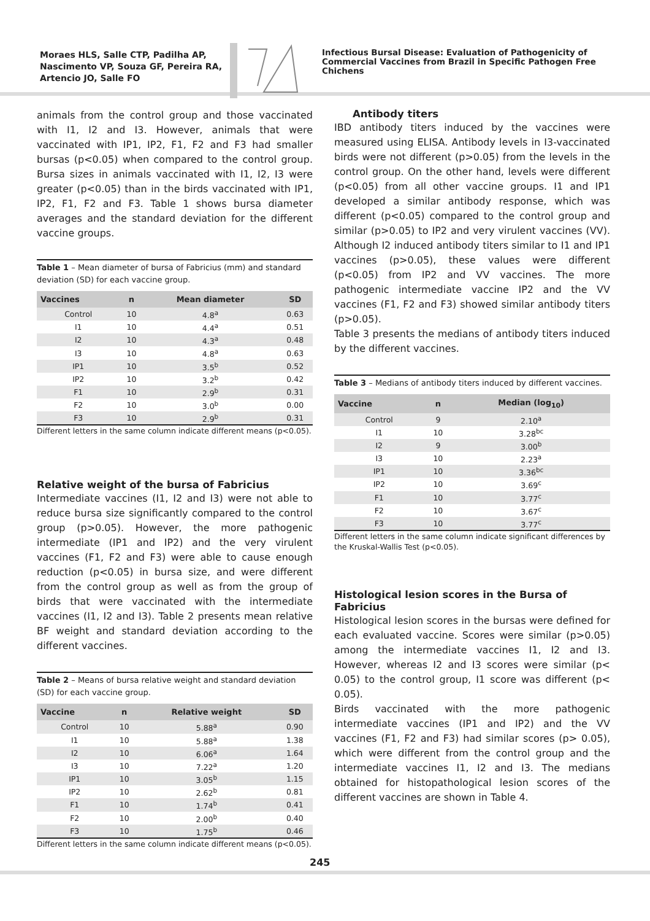Moraes HLS, Salle CTP, Padilha AP, Nascimento VP, Souza GF, Pereira RA, Artencio JO, Salle FO
Infectious Bursal Disease: Evaluation of Pathogenicity of Commercial Vaccines from Brazil in Specific Pathogen Free Chichens
animals from the control group and those vaccinated with I1, I2 and I3. However, animals that were vaccinated with IP1, IP2, F1, F2 and F3 had smaller bursas (p<0.05) when compared to the control group. Bursa sizes in animals vaccinated with I1, I2, I3 were greater (p<0.05) than in the birds vaccinated with IP1, IP2, F1, F2 and F3. Table 1 shows bursa diameter averages and the standard deviation for the different vaccine groups.
Table 1 – Mean diameter of bursa of Fabricius (mm) and standard deviation (SD) for each vaccine group.
| Vaccines | n | Mean diameter | SD |
| --- | --- | --- | --- |
| Control | 10 | 4.8<sup>a</sup> | 0.63 |
| I1 | 10 | 4.4<sup>a</sup> | 0.51 |
| I2 | 10 | 4.3<sup>a</sup> | 0.48 |
| I3 | 10 | 4.8<sup>a</sup> | 0.63 |
| IP1 | 10 | 3.5<sup>b</sup> | 0.52 |
| IP2 | 10 | 3.2<sup>b</sup> | 0.42 |
| F1 | 10 | 2.9<sup>b</sup> | 0.31 |
| F2 | 10 | 3.0<sup>b</sup> | 0.00 |
| F3 | 10 | 2.9<sup>b</sup> | 0.31 |
Different letters in the same column indicate different means (p<0.05).
Relative weight of the bursa of Fabricius
Intermediate vaccines (I1, I2 and I3) were not able to reduce bursa size significantly compared to the control group (p>0.05). However, the more pathogenic intermediate (IP1 and IP2) and the very virulent vaccines (F1, F2 and F3) were able to cause enough reduction (p<0.05) in bursa size, and were different from the control group as well as from the group of birds that were vaccinated with the intermediate vaccines (I1, I2 and I3). Table 2 presents mean relative BF weight and standard deviation according to the different vaccines.
Table 2 – Means of bursa relative weight and standard deviation (SD) for each vaccine group.
| Vaccine | n | Relative weight | SD |
| --- | --- | --- | --- |
| Control | 10 | 5.88<sup>a</sup> | 0.90 |
| I1 | 10 | 5.88<sup>a</sup> | 1.38 |
| I2 | 10 | 6.06<sup>a</sup> | 1.64 |
| I3 | 10 | 7.22<sup>a</sup> | 1.20 |
| IP1 | 10 | 3.05<sup>b</sup> | 1.15 |
| IP2 | 10 | 2.62<sup>b</sup> | 0.81 |
| F1 | 10 | 1.74<sup>b</sup> | 0.41 |
| F2 | 10 | 2.00<sup>b</sup> | 0.40 |
| F3 | 10 | 1.75<sup>b</sup> | 0.46 |
Different letters in the same column indicate different means (p<0.05).
Antibody titers
IBD antibody titers induced by the vaccines were measured using ELISA. Antibody levels in I3-vaccinated birds were not different (p>0.05) from the levels in the control group. On the other hand, levels were different (p<0.05) from all other vaccine groups. I1 and IP1 developed a similar antibody response, which was different (p<0.05) compared to the control group and similar (p>0.05) to IP2 and very virulent vaccines (VV). Although I2 induced antibody titers similar to I1 and IP1 vaccines (p>0.05), these values were different (p<0.05) from IP2 and VV vaccines. The more pathogenic intermediate vaccine IP2 and the VV vaccines (F1, F2 and F3) showed similar antibody titers (p>0.05).
Table 3 presents the medians of antibody titers induced by the different vaccines.
Table 3 – Medians of antibody titers induced by different vaccines.
| Vaccine | n | Median (log<sub>10</sub>) |
| --- | --- | --- |
| Control | 9 | 2.10<sup>a</sup> |
| I1 | 10 | 3.28<sup>bc</sup> |
| I2 | 9 | 3.00<sup>b</sup> |
| I3 | 10 | 2.23<sup>a</sup> |
| IP1 | 10 | 3.36<sup>bc</sup> |
| IP2 | 10 | 3.69<sup>c</sup> |
| F1 | 10 | 3.77<sup>c</sup> |
| F2 | 10 | 3.67<sup>c</sup> |
| F3 | 10 | 3.77<sup>c</sup> |
Different letters in the same column indicate significant differences by the Kruskal-Wallis Test (p<0.05).
Histological lesion scores in the Bursa of Fabricius
Histological lesion scores in the bursas were defined for each evaluated vaccine. Scores were similar (p>0.05) among the intermediate vaccines I1, I2 and I3. However, whereas I2 and I3 scores were similar (p< 0.05) to the control group, I1 score was different (p< 0.05).
Birds vaccinated with the more pathogenic intermediate vaccines (IP1 and IP2) and the VV vaccines (F1, F2 and F3) had similar scores (p> 0.05), which were different from the control group and the intermediate vaccines I1, I2 and I3. The medians obtained for histopathological lesion scores of the different vaccines are shown in Table 4.
245